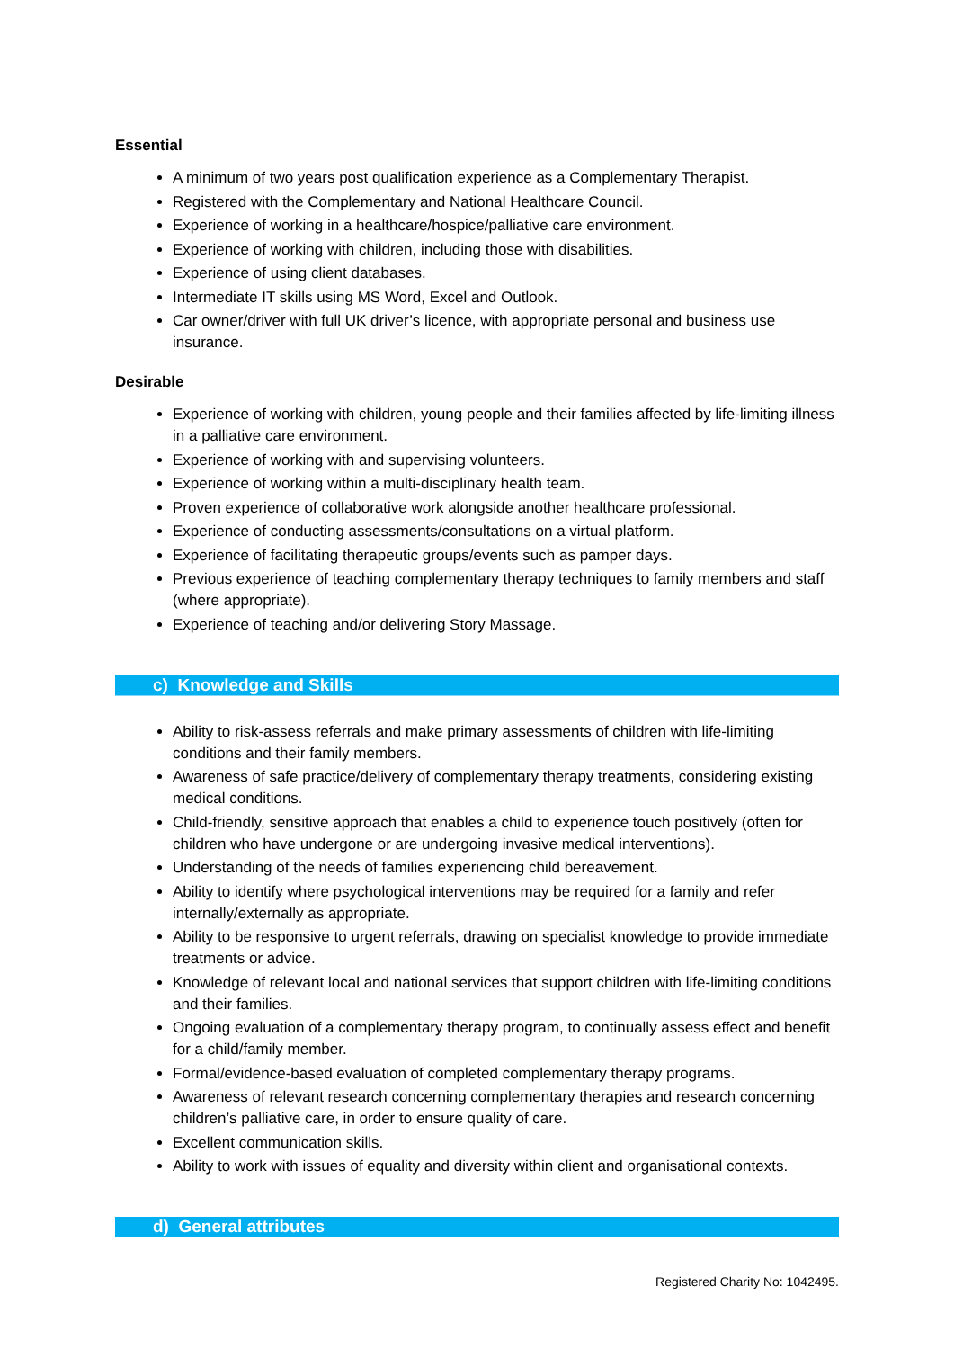Essential
A minimum of two years post qualification experience as a Complementary Therapist.
Registered with the Complementary and National Healthcare Council.
Experience of working in a healthcare/hospice/palliative care environment.
Experience of working with children, including those with disabilities.
Experience of using client databases.
Intermediate IT skills using MS Word, Excel and Outlook.
Car owner/driver with full UK driver’s licence, with appropriate personal and business use insurance.
Desirable
Experience of working with children, young people and their families affected by life-limiting illness in a palliative care environment.
Experience of working with and supervising volunteers.
Experience of working within a multi-disciplinary health team.
Proven experience of collaborative work alongside another healthcare professional.
Experience of conducting assessments/consultations on a virtual platform.
Experience of facilitating therapeutic groups/events such as pamper days.
Previous experience of teaching complementary therapy techniques to family members and staff (where appropriate).
Experience of teaching and/or delivering Story Massage.
c) Knowledge and Skills
Ability to risk-assess referrals and make primary assessments of children with life-limiting conditions and their family members.
Awareness of safe practice/delivery of complementary therapy treatments, considering existing medical conditions.
Child-friendly, sensitive approach that enables a child to experience touch positively (often for children who have undergone or are undergoing invasive medical interventions).
Understanding of the needs of families experiencing child bereavement.
Ability to identify where psychological interventions may be required for a family and refer internally/externally as appropriate.
Ability to be responsive to urgent referrals, drawing on specialist knowledge to provide immediate treatments or advice.
Knowledge of relevant local and national services that support children with life-limiting conditions and their families.
Ongoing evaluation of a complementary therapy program, to continually assess effect and benefit for a child/family member.
Formal/evidence-based evaluation of completed complementary therapy programs.
Awareness of relevant research concerning complementary therapies and research concerning children’s palliative care, in order to ensure quality of care.
Excellent communication skills.
Ability to work with issues of equality and diversity within client and organisational contexts.
d) General attributes
Registered Charity No: 1042495.